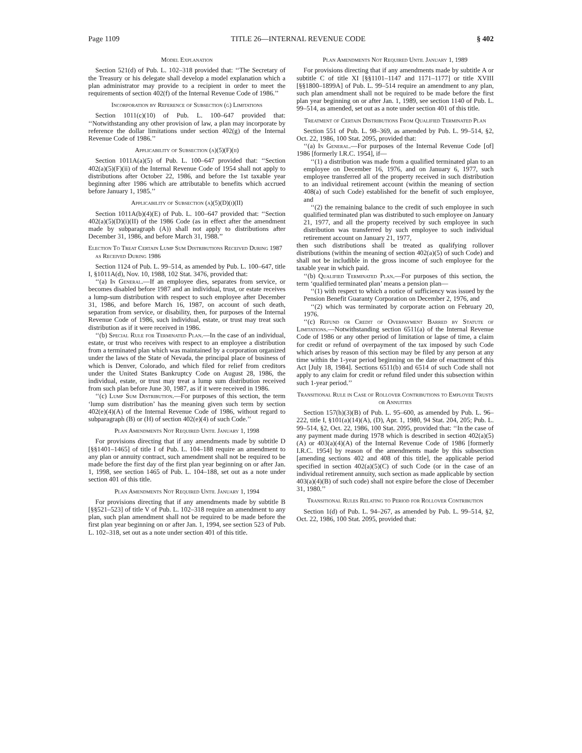Page 1109 TITLE 26—INTERNAL REVENUE CODE § 402
Model Explanation
Section 521(d) of Pub. L. 102–318 provided that: ‘‘The Secretary of the Treasury or his delegate shall develop a model explanation which a plan administrator may provide to a recipient in order to meet the requirements of section 402(f) of the Internal Revenue Code of 1986.’’
Incorporation by Reference of Subsection (g) Limitations
Section 1011(c)(10) of Pub. L. 100–647 provided that: ‘‘Notwithstanding any other provision of law, a plan may incorporate by reference the dollar limitations under section 402(g) of the Internal Revenue Code of 1986.’’
Applicability of Subsection (a)(5)(F)(ii)
Section 1011A(a)(5) of Pub. L. 100–647 provided that: ‘‘Section 402(a)(5)(F)(ii) of the Internal Revenue Code of 1954 shall not apply to distributions after October 22, 1986, and before the 1st taxable year beginning after 1986 which are attributable to benefits which accrued before January 1, 1985.’’
Applicability of Subsection (a)(5)(D)(i)(II)
Section 1011A(b)(4)(E) of Pub. L. 100–647 provided that: ‘‘Section 402(a)(5)(D)(i)(II) of the 1986 Code (as in effect after the amendment made by subparagraph (A)) shall not apply to distributions after December 31, 1986, and before March 31, 1988.’’
Election To Treat Certain Lump Sum Distributions Received During 1987 as Received During 1986
Section 1124 of Pub. L. 99–514, as amended by Pub. L. 100–647, title I, §1011A(d), Nov. 10, 1988, 102 Stat. 3476, provided that:
‘‘(a) In General.—If an employee dies, separates from service, or becomes disabled before 1987 and an individual, trust, or estate receives a lump-sum distribution with respect to such employee after December 31, 1986, and before March 16, 1987, on account of such death, separation from service, or disability, then, for purposes of the Internal Revenue Code of 1986, such individual, estate, or trust may treat such distribution as if it were received in 1986.
‘‘(b) Special Rule for Terminated Plan.—In the case of an individual, estate, or trust who receives with respect to an employee a distribution from a terminated plan which was maintained by a corporation organized under the laws of the State of Nevada, the principal place of business of which is Denver, Colorado, and which filed for relief from creditors under the United States Bankruptcy Code on August 28, 1986, the individual, estate, or trust may treat a lump sum distribution received from such plan before June 30, 1987, as if it were received in 1986.
‘‘(c) Lump Sum Distribution.—For purposes of this section, the term ‘lump sum distribution’ has the meaning given such term by section 402(e)(4)(A) of the Internal Revenue Code of 1986, without regard to subparagraph (B) or (H) of section 402(e)(4) of such Code.’’
Plan Amendments Not Required Until January 1, 1998
For provisions directing that if any amendments made by subtitle D [§§1401–1465] of title I of Pub. L. 104–188 require an amendment to any plan or annuity contract, such amendment shall not be required to be made before the first day of the first plan year beginning on or after Jan. 1, 1998, see section 1465 of Pub. L. 104–188, set out as a note under section 401 of this title.
Plan Amendments Not Required Until January 1, 1994
For provisions directing that if any amendments made by subtitle B [§§521–523] of title V of Pub. L. 102–318 require an amendment to any plan, such plan amendment shall not be required to be made before the first plan year beginning on or after Jan. 1, 1994, see section 523 of Pub. L. 102–318, set out as a note under section 401 of this title.
Plan Amendments Not Required Until January 1, 1989
For provisions directing that if any amendments made by subtitle A or subtitle C of title XI [§§1101–1147 and 1171–1177] or title XVIII [§§1800–1899A] of Pub. L. 99–514 require an amendment to any plan, such plan amendment shall not be required to be made before the first plan year beginning on or after Jan. 1, 1989, see section 1140 of Pub. L. 99–514, as amended, set out as a note under section 401 of this title.
Treatment of Certain Distributions From Qualified Terminated Plan
Section 551 of Pub. L. 98–369, as amended by Pub. L. 99–514, §2, Oct. 22, 1986, 100 Stat. 2095, provided that:
‘‘(a) In General.—For purposes of the Internal Revenue Code [of] 1986 [formerly I.R.C. 1954], if—
‘‘(1) a distribution was made from a qualified terminated plan to an employee on December 16, 1976, and on January 6, 1977, such employee transferred all of the property received in such distribution to an individual retirement account (within the meaning of section 408(a) of such Code) established for the benefit of such employee, and
‘‘(2) the remaining balance to the credit of such employee in such qualified terminated plan was distributed to such employee on January 21, 1977, and all the property received by such employee in such distribution was transferred by such employee to such individual retirement account on January 21, 1977,
then such distributions shall be treated as qualifying rollover distributions (within the meaning of section 402(a)(5) of such Code) and shall not be includible in the gross income of such employee for the taxable year in which paid.
‘‘(b) Qualified Terminated Plan.—For purposes of this section, the term ‘qualified terminated plan’ means a pension plan—
‘‘(1) with respect to which a notice of sufficiency was issued by the Pension Benefit Guaranty Corporation on December 2, 1976, and
‘‘(2) which was terminated by corporate action on February 20, 1976.
‘‘(c) Refund or Credit of Overpayment Barred by Statute of Limitations.—Notwithstanding section 6511(a) of the Internal Revenue Code of 1986 or any other period of limitation or lapse of time, a claim for credit or refund of overpayment of the tax imposed by such Code which arises by reason of this section may be filed by any person at any time within the 1-year period beginning on the date of enactment of this Act [July 18, 1984]. Sections 6511(b) and 6514 of such Code shall not apply to any claim for credit or refund filed under this subsection within such 1-year period.’’
Transitional Rule in Case of Rollover Contributions to Employee Trusts or Annuities
Section 157(h)(3)(B) of Pub. L. 95–600, as amended by Pub. L. 96–222, title I, §101(a)(14)(A), (D), Apr. 1, 1980, 94 Stat. 204, 205; Pub. L. 99–514, §2, Oct. 22, 1986, 100 Stat. 2095, provided that: ‘‘In the case of any payment made during 1978 which is described in section 402(a)(5)(A) or 403(a)(4)(A) of the Internal Revenue Code of 1986 [formerly I.R.C. 1954] by reason of the amendments made by this subsection [amending sections 402 and 408 of this title], the applicable period specified in section 402(a)(5)(C) of such Code (or in the case of an individual retirement annuity, such section as made applicable by section 403(a)(4)(B) of such code) shall not expire before the close of December 31, 1980.’’
Transitional Rules Relating to Period for Rollover Contribution
Section 1(d) of Pub. L. 94–267, as amended by Pub. L. 99–514, §2, Oct. 22, 1986, 100 Stat. 2095, provided that: